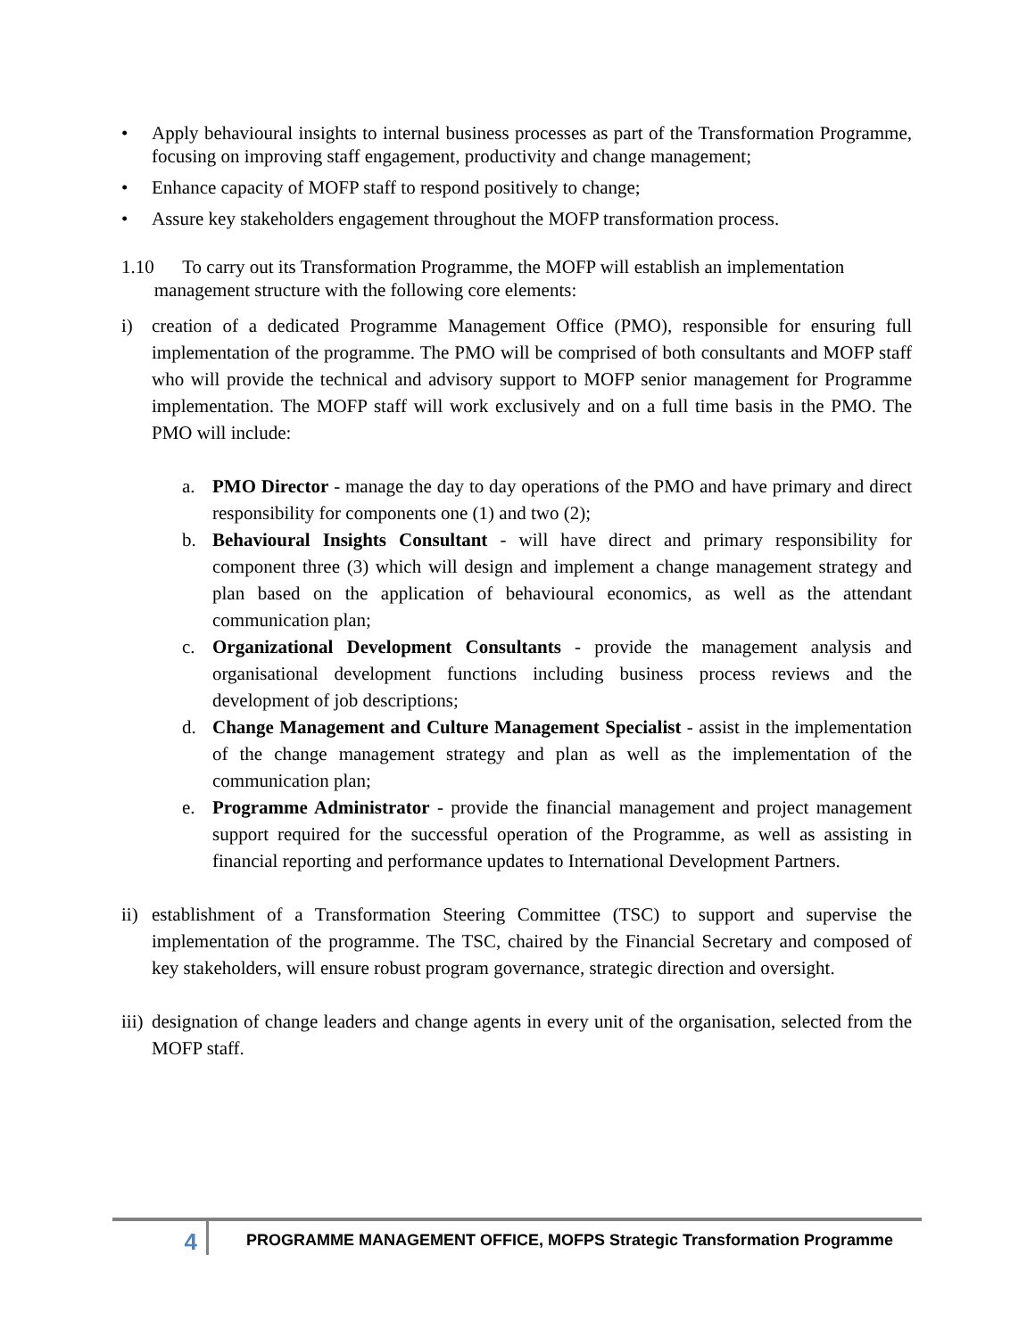• Apply behavioural insights to internal business processes as part of the Transformation Programme, focusing on improving staff engagement, productivity and change management;
• Enhance capacity of MOFP staff to respond positively to change;
• Assure key stakeholders engagement throughout the MOFP transformation process.
1.10 To carry out its Transformation Programme, the MOFP will establish an implementation
management structure with the following core elements:
i) creation of a dedicated Programme Management Office (PMO), responsible for ensuring full implementation of the programme. The PMO will be comprised of both consultants and MOFP staff who will provide the technical and advisory support to MOFP senior management for Programme implementation. The MOFP staff will work exclusively and on a full time basis in the PMO. The PMO will include:
a. PMO Director - manage the day to day operations of the PMO and have primary and direct responsibility for components one (1) and two (2);
b. Behavioural Insights Consultant - will have direct and primary responsibility for component three (3) which will design and implement a change management strategy and plan based on the application of behavioural economics, as well as the attendant communication plan;
c. Organizational Development Consultants - provide the management analysis and organisational development functions including business process reviews and the development of job descriptions;
d. Change Management and Culture Management Specialist - assist in the implementation of the change management strategy and plan as well as the implementation of the communication plan;
e. Programme Administrator - provide the financial management and project management support required for the successful operation of the Programme, as well as assisting in financial reporting and performance updates to International Development Partners.
ii) establishment of a Transformation Steering Committee (TSC) to support and supervise the implementation of the programme. The TSC, chaired by the Financial Secretary and composed of key stakeholders, will ensure robust program governance, strategic direction and oversight.
iii) designation of change leaders and change agents in every unit of the organisation, selected from the MOFP staff.
4 PROGRAMME MANAGEMENT OFFICE, MOFPS Strategic Transformation Programme